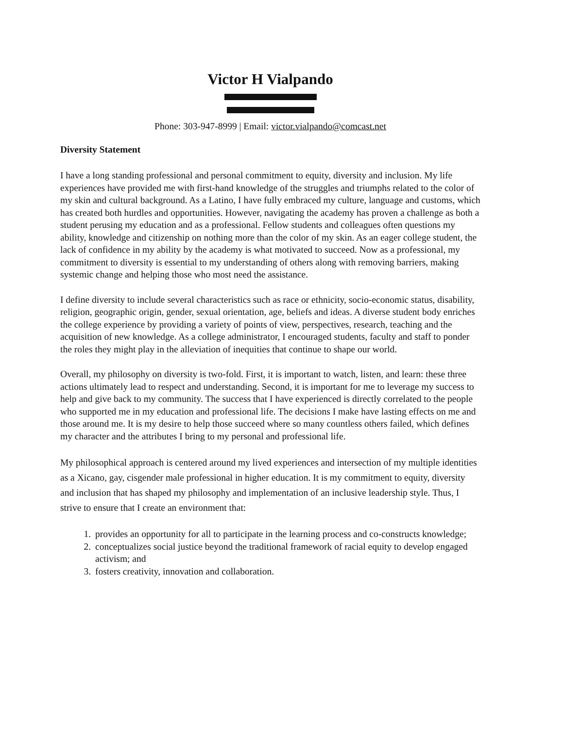Victor H Vialpando
Phone: 303-947-8999 | Email: victor.vialpando@comcast.net
Diversity Statement
I have a long standing professional and personal commitment to equity, diversity and inclusion. My life experiences have provided me with first-hand knowledge of the struggles and triumphs related to the color of my skin and cultural background. As a Latino, I have fully embraced my culture, language and customs, which has created both hurdles and opportunities. However, navigating the academy has proven a challenge as both a student perusing my education and as a professional. Fellow students and colleagues often questions my ability, knowledge and citizenship on nothing more than the color of my skin. As an eager college student, the lack of confidence in my ability by the academy is what motivated to succeed. Now as a professional, my commitment to diversity is essential to my understanding of others along with removing barriers, making systemic change and helping those who most need the assistance.
I define diversity to include several characteristics such as race or ethnicity, socio-economic status, disability, religion, geographic origin, gender, sexual orientation, age, beliefs and ideas. A diverse student body enriches the college experience by providing a variety of points of view, perspectives, research, teaching and the acquisition of new knowledge. As a college administrator, I encouraged students, faculty and staff to ponder the roles they might play in the alleviation of inequities that continue to shape our world.
Overall, my philosophy on diversity is two-fold. First, it is important to watch, listen, and learn: these three actions ultimately lead to respect and understanding. Second, it is important for me to leverage my success to help and give back to my community. The success that I have experienced is directly correlated to the people who supported me in my education and professional life. The decisions I make have lasting effects on me and those around me. It is my desire to help those succeed where so many countless others failed, which defines my character and the attributes I bring to my personal and professional life.
My philosophical approach is centered around my lived experiences and intersection of my multiple identities as a Xicano, gay, cisgender male professional in higher education. It is my commitment to equity, diversity and inclusion that has shaped my philosophy and implementation of an inclusive leadership style. Thus, I strive to ensure that I create an environment that:
1. provides an opportunity for all to participate in the learning process and co-constructs knowledge;
2. conceptualizes social justice beyond the traditional framework of racial equity to develop engaged activism; and
3. fosters creativity, innovation and collaboration.